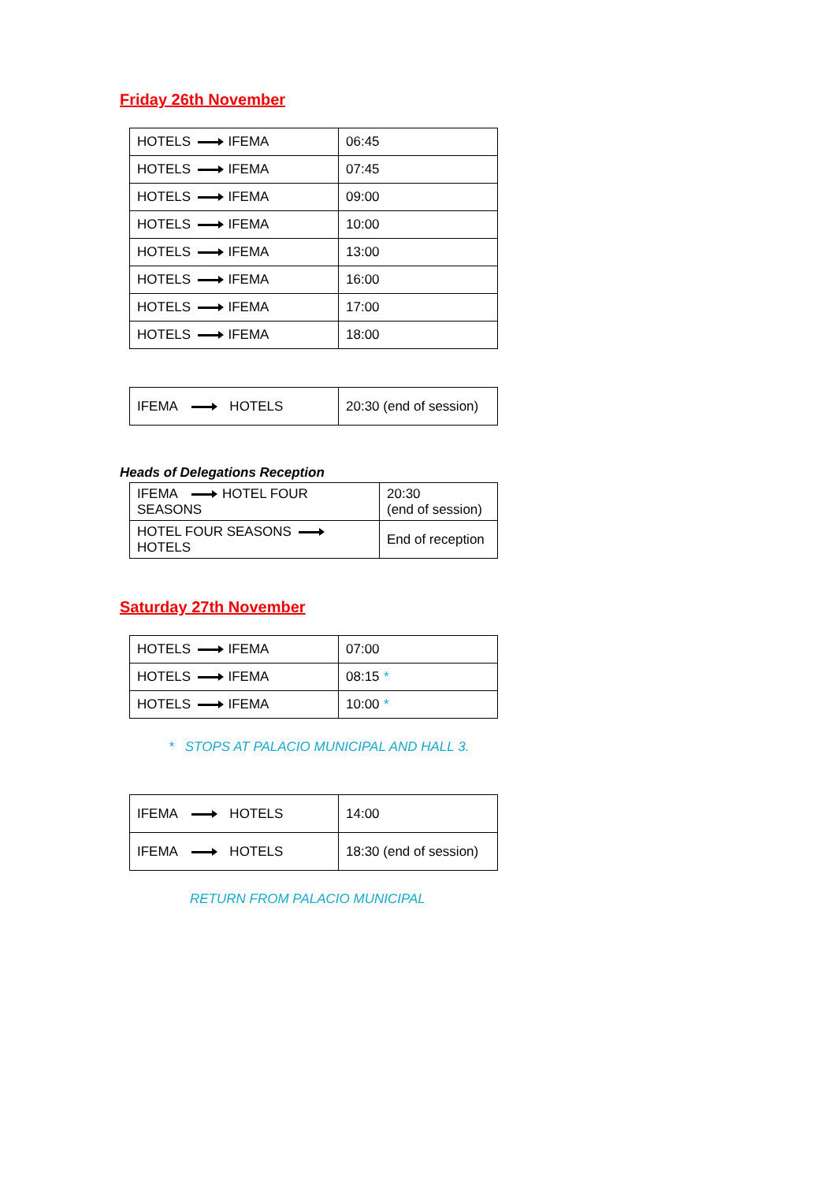Friday 26th November
| HOTELS IFEMA | 06:45 |
| HOTELS IFEMA | 07:45 |
| HOTELS IFEMA | 09:00 |
| HOTELS IFEMA | 10:00 |
| HOTELS IFEMA | 13:00 |
| HOTELS IFEMA | 16:00 |
| HOTELS IFEMA | 17:00 |
| HOTELS IFEMA | 18:00 |
| IFEMA HOTELS | 20:30 (end of session) |
Heads of Delegations Reception
| IFEMA HOTEL FOUR SEASONS | 20:30 (end of session) |
| HOTEL FOUR SEASONS HOTELS | End of reception |
Saturday 27th November
| HOTELS IFEMA | 07:00 |
| HOTELS IFEMA | 08:15 * |
| HOTELS IFEMA | 10:00 * |
* STOPS AT PALACIO MUNICIPAL AND HALL 3.
| IFEMA HOTELS | 14:00 |
| IFEMA HOTELS | 18:30 (end of session) |
RETURN FROM PALACIO MUNICIPAL